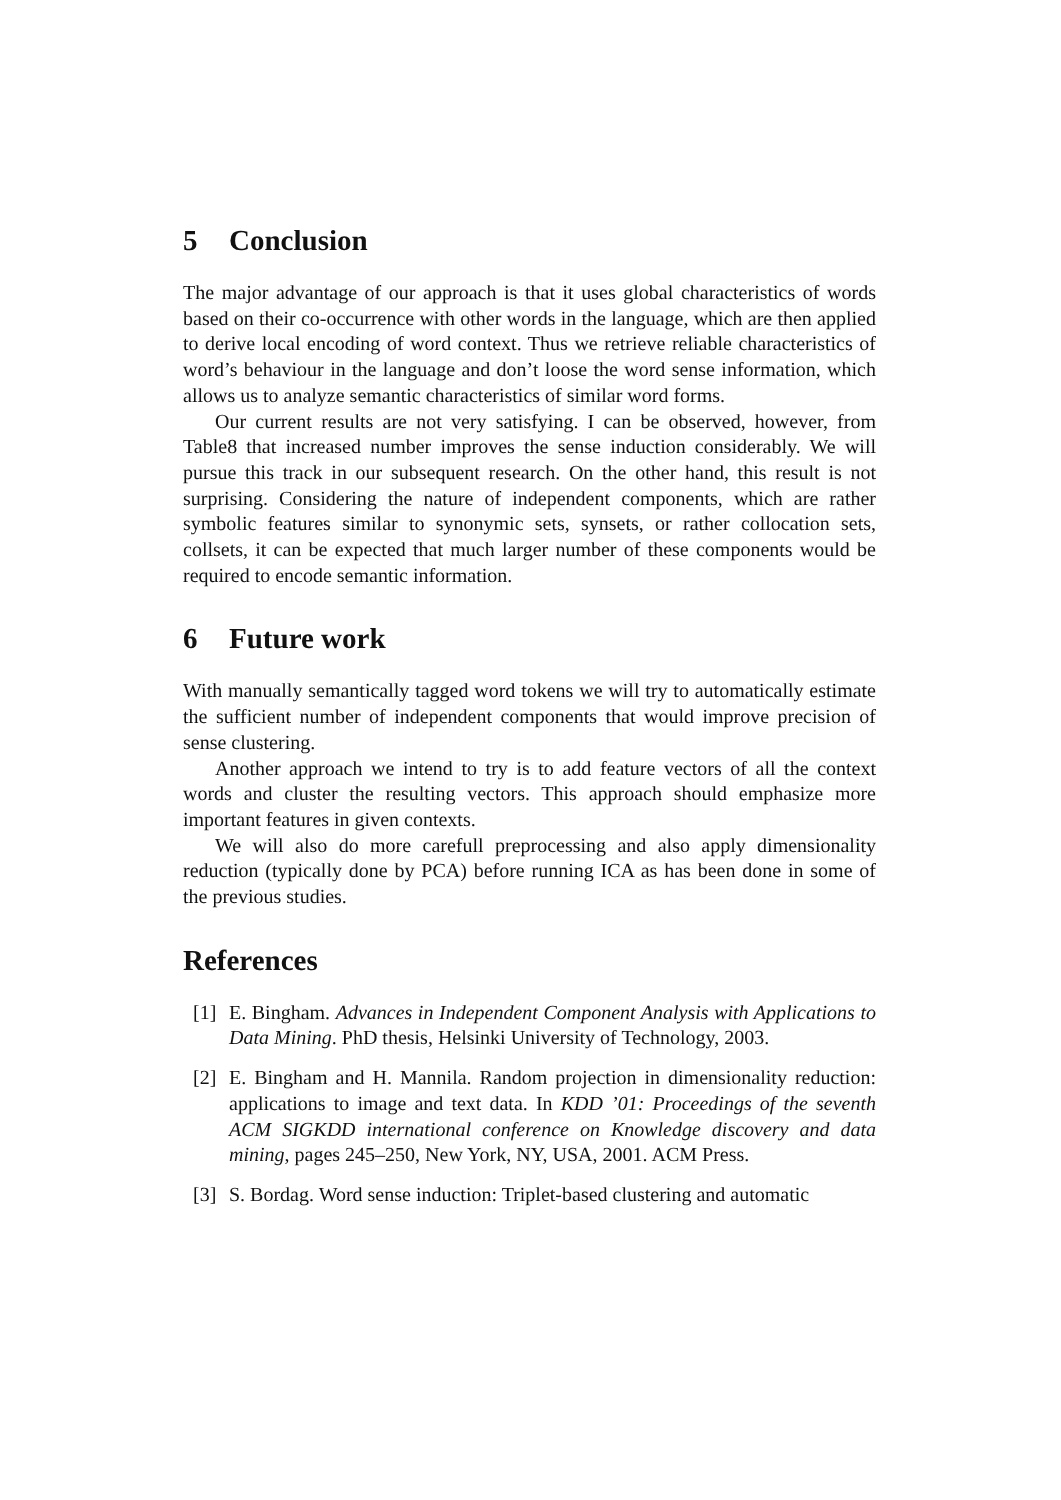5 Conclusion
The major advantage of our approach is that it uses global characteristics of words based on their co-occurrence with other words in the language, which are then applied to derive local encoding of word context. Thus we retrieve reliable characteristics of word’s behaviour in the language and don’t loose the word sense information, which allows us to analyze semantic characteristics of similar word forms.
Our current results are not very satisfying. I can be observed, however, from Table8 that increased number improves the sense induction considerably. We will pursue this track in our subsequent research. On the other hand, this result is not surprising. Considering the nature of independent components, which are rather symbolic features similar to synonymic sets, synsets, or rather collocation sets, collsets, it can be expected that much larger number of these components would be required to encode semantic information.
6 Future work
With manually semantically tagged word tokens we will try to automatically estimate the sufficient number of independent components that would improve precision of sense clustering.
Another approach we intend to try is to add feature vectors of all the context words and cluster the resulting vectors. This approach should emphasize more important features in given contexts.
We will also do more carefull preprocessing and also apply dimensionality reduction (typically done by PCA) before running ICA as has been done in some of the previous studies.
References
[1] E. Bingham. Advances in Independent Component Analysis with Applications to Data Mining. PhD thesis, Helsinki University of Technology, 2003.
[2] E. Bingham and H. Mannila. Random projection in dimensionality reduction: applications to image and text data. In KDD ’01: Proceedings of the seventh ACM SIGKDD international conference on Knowledge discovery and data mining, pages 245–250, New York, NY, USA, 2001. ACM Press.
[3] S. Bordag. Word sense induction: Triplet-based clustering and automatic